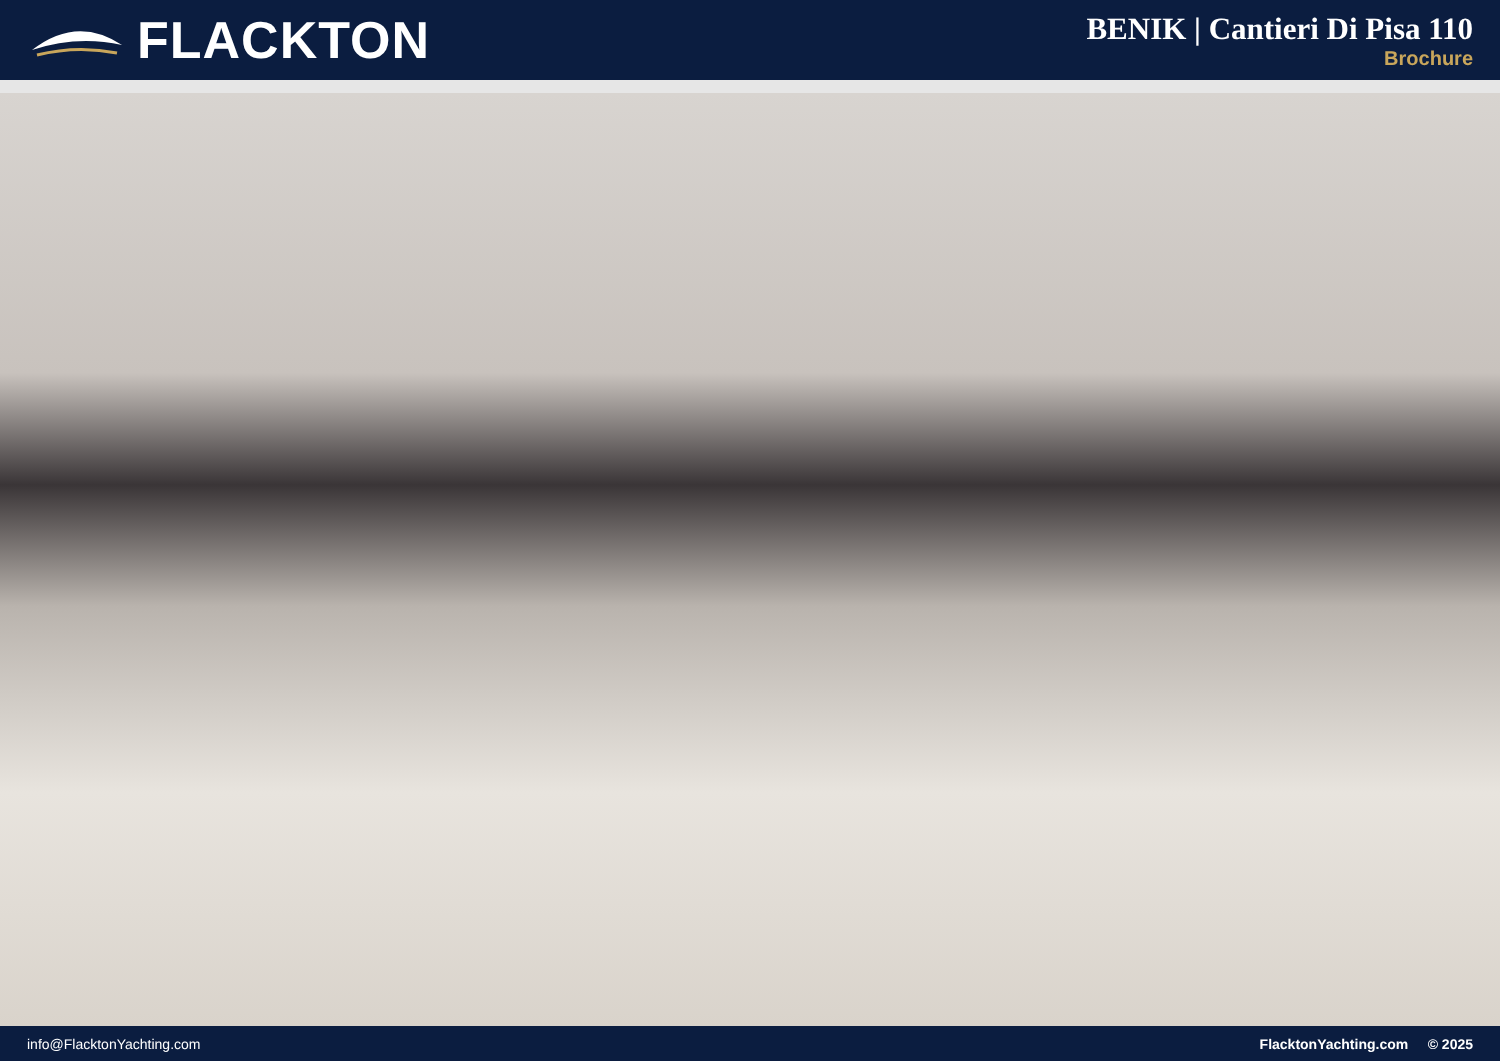FLACKTON
BENIK | Cantieri Di Pisa 110
Brochure
info@FlacktonYachting.com FlacktonYachting.com © 2025